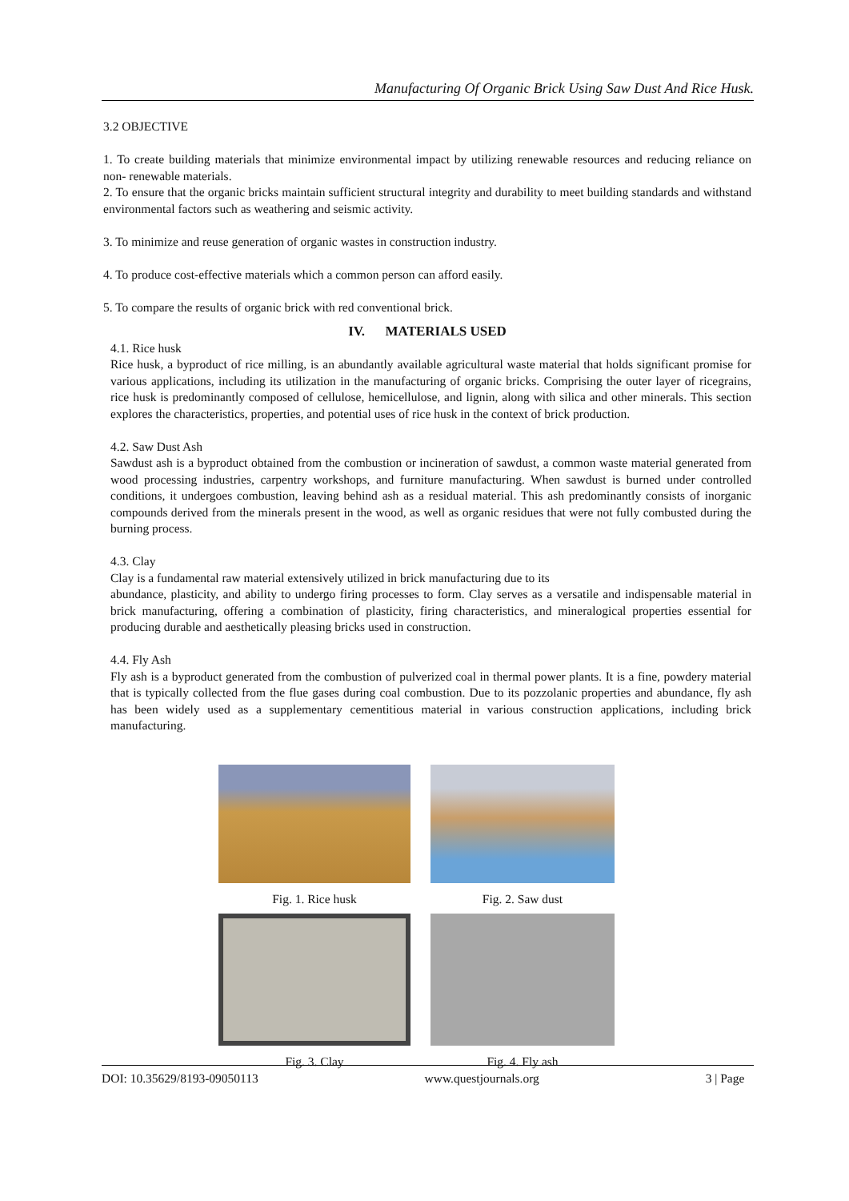Manufacturing Of Organic Brick Using Saw Dust And Rice Husk.
3.2 OBJECTIVE
1. To create building materials that minimize environmental impact by utilizing renewable resources and reducing reliance on non- renewable materials.
2. To ensure that the organic bricks maintain sufficient structural integrity and durability to meet building standards and withstand environmental factors such as weathering and seismic activity.
3. To minimize and reuse generation of organic wastes in construction industry.
4. To produce cost-effective materials which a common person can afford easily.
5. To compare the results of organic brick with red conventional brick.
IV. MATERIALS USED
4.1. Rice husk
Rice husk, a byproduct of rice milling, is an abundantly available agricultural waste material that holds significant promise for various applications, including its utilization in the manufacturing of organic bricks. Comprising the outer layer of ricegrains, rice husk is predominantly composed of cellulose, hemicellulose, and lignin, along with silica and other minerals. This section explores the characteristics, properties, and potential uses of rice husk in the context of brick production.
4.2. Saw Dust Ash
Sawdust ash is a byproduct obtained from the combustion or incineration of sawdust, a common waste material generated from wood processing industries, carpentry workshops, and furniture manufacturing. When sawdust is burned under controlled conditions, it undergoes combustion, leaving behind ash as a residual material. This ash predominantly consists of inorganic compounds derived from the minerals present in the wood, as well as organic residues that were not fully combusted during the burning process.
4.3. Clay
Clay is a fundamental raw material extensively utilized in brick manufacturing due to its
abundance, plasticity, and ability to undergo firing processes to form. Clay serves as a versatile and indispensable material in brick manufacturing, offering a combination of plasticity, firing characteristics, and mineralogical properties essential for producing durable and aesthetically pleasing bricks used in construction.
4.4. Fly Ash
Fly ash is a byproduct generated from the combustion of pulverized coal in thermal power plants. It is a fine, powdery material that is typically collected from the flue gases during coal combustion. Due to its pozzolanic properties and abundance, fly ash has been widely used as a supplementary cementitious material in various construction applications, including brick manufacturing.
Fig. 1. Rice husk
Fig. 2. Saw dust
Fig. 3. Clay
Fig. 4. Fly ash
DOI: 10.35629/8193-09050113 www.questjournals.org 3 | Page